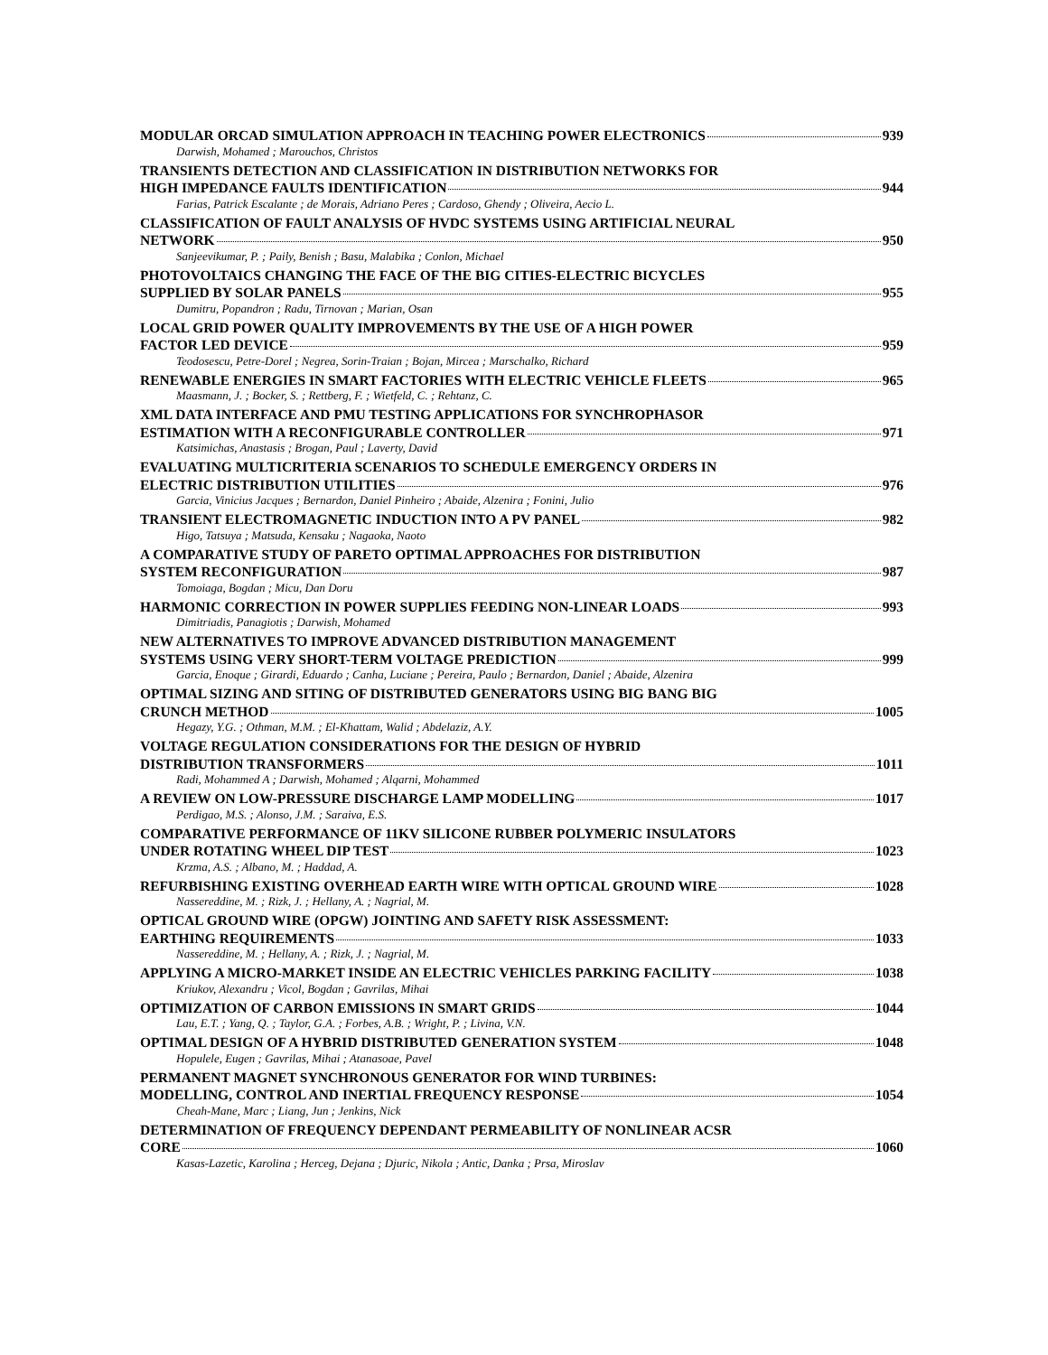MODULAR ORCAD SIMULATION APPROACH IN TEACHING POWER ELECTRONICS 939
Darwish, Mohamed ; Marouchos, Christos
TRANSIENTS DETECTION AND CLASSIFICATION IN DISTRIBUTION NETWORKS FOR
HIGH IMPEDANCE FAULTS IDENTIFICATION 944
Farias, Patrick Escalante ; de Morais, Adriano Peres ; Cardoso, Ghendy ; Oliveira, Aecio L.
CLASSIFICATION OF FAULT ANALYSIS OF HVDC SYSTEMS USING ARTIFICIAL NEURAL
NETWORK 950
Sanjeevikumar, P. ; Paily, Benish ; Basu, Malabika ; Conlon, Michael
PHOTOVOLTAICS CHANGING THE FACE OF THE BIG CITIES-ELECTRIC BICYCLES
SUPPLIED BY SOLAR PANELS 955
Dumitru, Popandron ; Radu, Tirnovan ; Marian, Osan
LOCAL GRID POWER QUALITY IMPROVEMENTS BY THE USE OF A HIGH POWER
FACTOR LED DEVICE 959
Teodosescu, Petre-Dorel ; Negrea, Sorin-Traian ; Bojan, Mircea ; Marschalko, Richard
RENEWABLE ENERGIES IN SMART FACTORIES WITH ELECTRIC VEHICLE FLEETS 965
Maasmann, J. ; Bocker, S. ; Rettberg, F. ; Wietfeld, C. ; Rehtanz, C.
XML DATA INTERFACE AND PMU TESTING APPLICATIONS FOR SYNCHROPHASOR
ESTIMATION WITH A RECONFIGURABLE CONTROLLER 971
Katsimichas, Anastasis ; Brogan, Paul ; Laverty, David
EVALUATING MULTICRITERIA SCENARIOS TO SCHEDULE EMERGENCY ORDERS IN
ELECTRIC DISTRIBUTION UTILITIES 976
Garcia, Vinicius Jacques ; Bernardon, Daniel Pinheiro ; Abaide, Alzenira ; Fonini, Julio
TRANSIENT ELECTROMAGNETIC INDUCTION INTO A PV PANEL 982
Higo, Tatsuya ; Matsuda, Kensaku ; Nagaoka, Naoto
A COMPARATIVE STUDY OF PARETO OPTIMAL APPROACHES FOR DISTRIBUTION
SYSTEM RECONFIGURATION 987
Tomoiaga, Bogdan ; Micu, Dan Doru
HARMONIC CORRECTION IN POWER SUPPLIES FEEDING NON-LINEAR LOADS 993
Dimitriadis, Panagiotis ; Darwish, Mohamed
NEW ALTERNATIVES TO IMPROVE ADVANCED DISTRIBUTION MANAGEMENT
SYSTEMS USING VERY SHORT-TERM VOLTAGE PREDICTION 999
Garcia, Enoque ; Girardi, Eduardo ; Canha, Luciane ; Pereira, Paulo ; Bernardon, Daniel ; Abaide, Alzenira
OPTIMAL SIZING AND SITING OF DISTRIBUTED GENERATORS USING BIG BANG BIG
CRUNCH METHOD 1005
Hegazy, Y.G. ; Othman, M.M. ; El-Khattam, Walid ; Abdelaziz, A.Y.
VOLTAGE REGULATION CONSIDERATIONS FOR THE DESIGN OF HYBRID
DISTRIBUTION TRANSFORMERS 1011
Radi, Mohammed A ; Darwish, Mohamed ; Alqarni, Mohammed
A REVIEW ON LOW-PRESSURE DISCHARGE LAMP MODELLING 1017
Perdigao, M.S. ; Alonso, J.M. ; Saraiva, E.S.
COMPARATIVE PERFORMANCE OF 11KV SILICONE RUBBER POLYMERIC INSULATORS
UNDER ROTATING WHEEL DIP TEST 1023
Krzma, A.S. ; Albano, M. ; Haddad, A.
REFURBISHING EXISTING OVERHEAD EARTH WIRE WITH OPTICAL GROUND WIRE 1028
Nassereddine, M. ; Rizk, J. ; Hellany, A. ; Nagrial, M.
OPTICAL GROUND WIRE (OPGW) JOINTING AND SAFETY RISK ASSESSMENT:
EARTHING REQUIREMENTS 1033
Nassereddine, M. ; Hellany, A. ; Rizk, J. ; Nagrial, M.
APPLYING A MICRO-MARKET INSIDE AN ELECTRIC VEHICLES PARKING FACILITY 1038
Kriukov, Alexandru ; Vicol, Bogdan ; Gavrilas, Mihai
OPTIMIZATION OF CARBON EMISSIONS IN SMART GRIDS 1044
Lau, E.T. ; Yang, Q. ; Taylor, G.A. ; Forbes, A.B. ; Wright, P. ; Livina, V.N.
OPTIMAL DESIGN OF A HYBRID DISTRIBUTED GENERATION SYSTEM 1048
Hopulele, Eugen ; Gavrilas, Mihai ; Atanasoae, Pavel
PERMANENT MAGNET SYNCHRONOUS GENERATOR FOR WIND TURBINES:
MODELLING, CONTROL AND INERTIAL FREQUENCY RESPONSE 1054
Cheah-Mane, Marc ; Liang, Jun ; Jenkins, Nick
DETERMINATION OF FREQUENCY DEPENDANT PERMEABILITY OF NONLINEAR ACSR
CORE 1060
Kasas-Lazetic, Karolina ; Herceg, Dejana ; Djuric, Nikola ; Antic, Danka ; Prsa, Miroslav